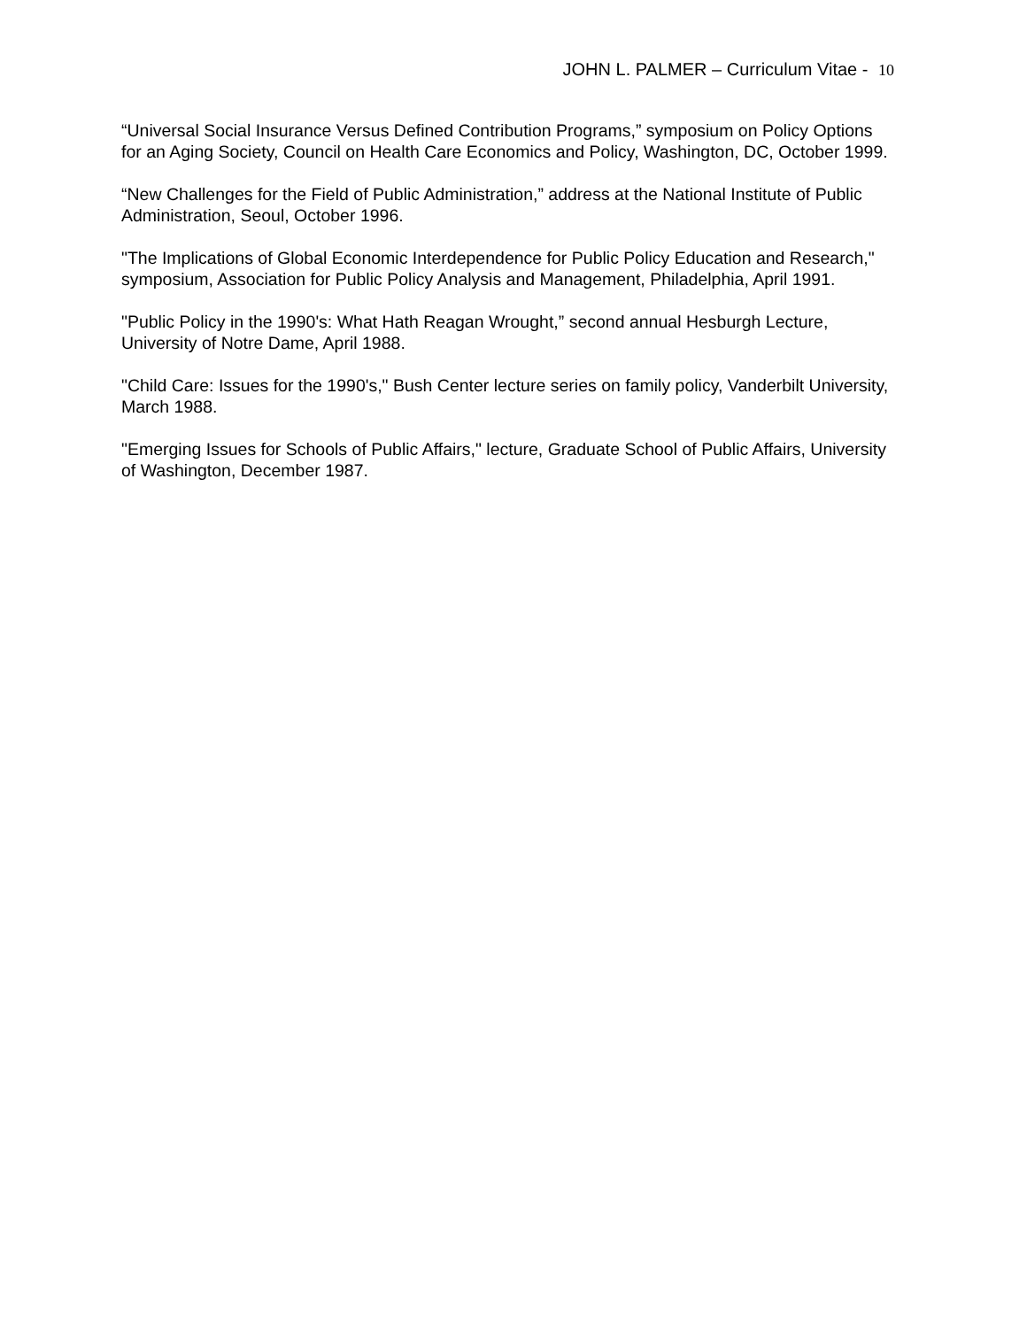JOHN L. PALMER – Curriculum Vitae - 10
“Universal Social Insurance Versus Defined Contribution Programs,” symposium on Policy Options for an Aging Society, Council on Health Care Economics and Policy, Washington, DC, October 1999.
“New Challenges for the Field of Public Administration,” address at the National Institute of Public Administration, Seoul, October 1996.
"The Implications of Global Economic Interdependence for Public Policy Education and Research," symposium, Association for Public Policy Analysis and Management, Philadelphia, April 1991.
"Public Policy in the 1990's: What Hath Reagan Wrought,” second annual Hesburgh Lecture, University of Notre Dame, April 1988.
"Child Care: Issues for the 1990's," Bush Center lecture series on family policy, Vanderbilt University, March 1988.
"Emerging Issues for Schools of Public Affairs," lecture, Graduate School of Public Affairs, University of Washington, December 1987.